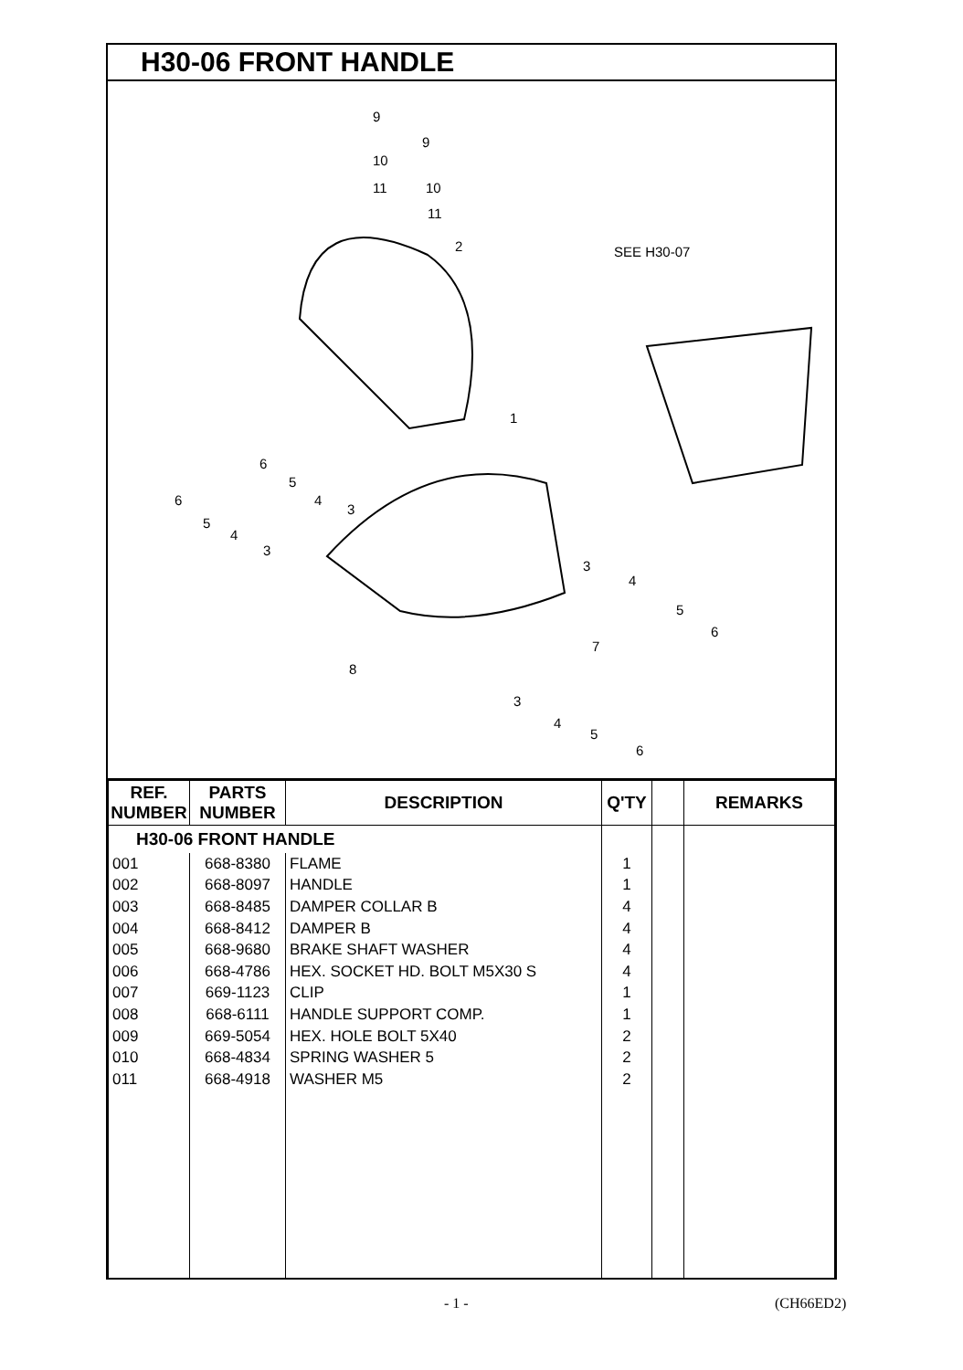H30-06 FRONT HANDLE
9
9
10
11 10
11
2 SEE H30-07
1
6
5
4
3
6
5
4
3
3
4
5
6
7
8
3
4
5
6
| REF. NUMBER | PARTS NUMBER | DESCRIPTION | Q'TY | | REMARKS |
| --- | --- | --- | --- | --- | --- |
| H30-06 FRONT HANDLE | | | | | |
| 001 | 668-8380 | FLAME | 1 | | |
| 002 | 668-8097 | HANDLE | 1 | | |
| 003 | 668-8485 | DAMPER COLLAR B | 4 | | |
| 004 | 668-8412 | DAMPER B | 4 | | |
| 005 | 668-9680 | BRAKE SHAFT WASHER | 4 | | |
| 006 | 668-4786 | HEX. SOCKET HD. BOLT M5X30 S | 4 | | |
| 007 | 669-1123 | CLIP | 1 | | |
| 008 | 668-6111 | HANDLE SUPPORT COMP. | 1 | | |
| 009 | 669-5054 | HEX. HOLE BOLT 5X40 | 2 | | |
| 010 | 668-4834 | SPRING WASHER 5 | 2 | | |
| 011 | 668-4918 | WASHER M5 | 2 | | |
- 1 - (CH66ED2)